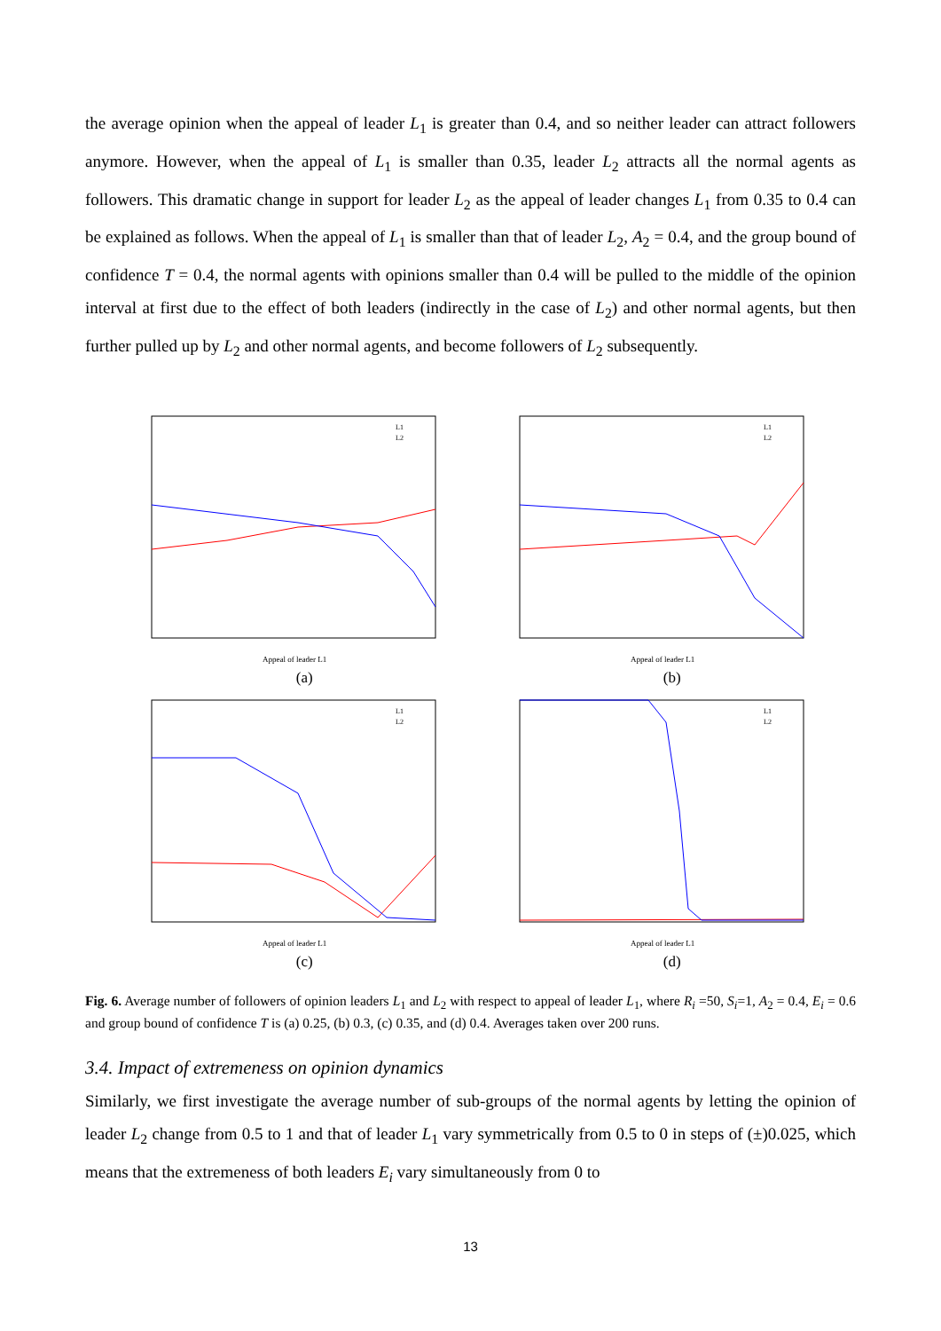the average opinion when the appeal of leader L<sub>1</sub> is greater than 0.4, and so neither leader can attract followers anymore. However, when the appeal of L<sub>1</sub> is smaller than 0.35, leader L<sub>2</sub> attracts all the normal agents as followers. This dramatic change in support for leader L<sub>2</sub> as the appeal of leader changes L<sub>1</sub> from 0.35 to 0.4 can be explained as follows. When the appeal of L<sub>1</sub> is smaller than that of leader L<sub>2</sub>, A<sub>2</sub> = 0.4, and the group bound of confidence T = 0.4, the normal agents with opinions smaller than 0.4 will be pulled to the middle of the opinion interval at first due to the effect of both leaders (indirectly in the case of L<sub>2</sub>) and other normal agents, but then further pulled up by L<sub>2</sub> and other normal agents, and become followers of L<sub>2</sub> subsequently.
Appeal of leader L1
L1
L2
(a)
Appeal of leader L1
L1
L2
(b)
Appeal of leader L1
L1
L2
(c)
Appeal of leader L1
L1
L2
(d)
Fig. 6. Average number of followers of opinion leaders L<sub>1</sub> and L<sub>2</sub> with respect to appeal of leader L<sub>1</sub>, where R<sub>i</sub> =50, S<sub>i</sub>=1, A<sub>2</sub> = 0.4, E<sub>i</sub> = 0.6 and group bound of confidence T is (a) 0.25, (b) 0.3, (c) 0.35, and (d) 0.4. Averages taken over 200 runs.
3.4. Impact of extremeness on opinion dynamics
Similarly, we first investigate the average number of sub-groups of the normal agents by letting the opinion of leader L<sub>2</sub> change from 0.5 to 1 and that of leader L<sub>1</sub> vary symmetrically from 0.5 to 0 in steps of (±)0.025, which means that the extremeness of both leaders E<sub>i</sub> vary simultaneously from 0 to
13